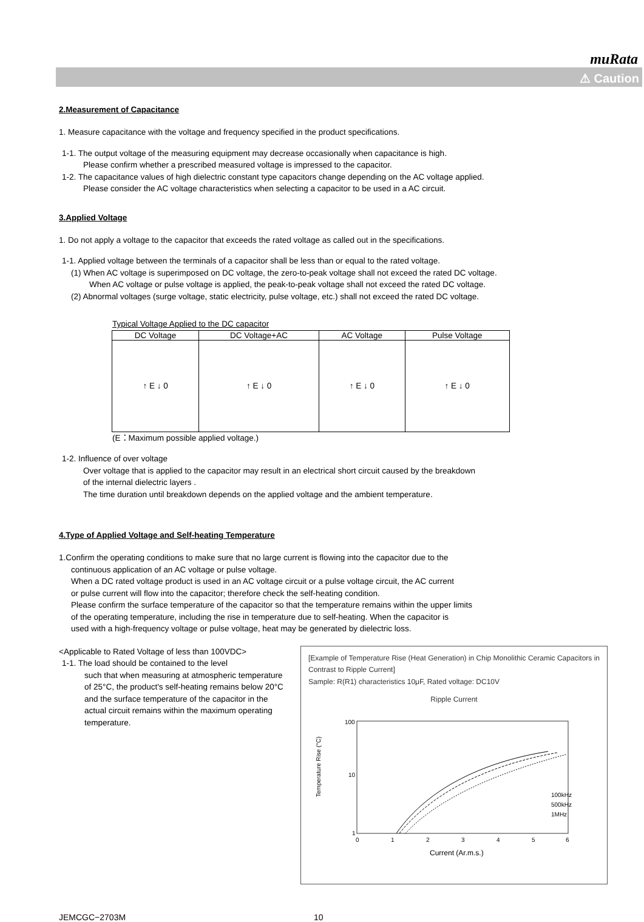muRata
⚠ Caution
2.Measurement of Capacitance
1. Measure capacitance with the voltage and frequency specified in the product specifications.
1-1. The output voltage of the measuring equipment may decrease occasionally when capacitance is high.
Please confirm whether a prescribed measured voltage is impressed to the capacitor.
1-2. The capacitance values of high dielectric constant type capacitors change depending on the AC voltage applied.
Please consider the AC voltage characteristics when selecting a capacitor to be used in a AC circuit.
3.Applied Voltage
1. Do not apply a voltage to the capacitor that exceeds the rated voltage as called out in the specifications.
1-1. Applied voltage between the terminals of a capacitor shall be less than or equal to the rated voltage.
(1) When AC voltage is superimposed on DC voltage, the zero-to-peak voltage shall not exceed the rated DC voltage.
When AC voltage or pulse voltage is applied, the peak-to-peak voltage shall not exceed the rated DC voltage.
(2) Abnormal voltages (surge voltage, static electricity, pulse voltage, etc.) shall not exceed the rated DC voltage.
Typical Voltage Applied to the DC capacitor
| DC Voltage | DC Voltage+AC | AC Voltage | Pulse Voltage |
| --- | --- | --- | --- |
| ↑ E ↓ 0 | ↑ E ↓ 0 | ↑ E ↓ 0 | ↑ E ↓ 0 |
(E：Maximum possible applied voltage.)
1-2. Influence of over voltage
Over voltage that is applied to the capacitor may result in an electrical short circuit caused by the breakdown
of the internal dielectric layers .
The time duration until breakdown depends on the applied voltage and the ambient temperature.
4.Type of Applied Voltage and Self-heating Temperature
1.Confirm the operating conditions to make sure that no large current is flowing into the capacitor due to the
continuous application of an AC voltage or pulse voltage.
When a DC rated voltage product is used in an AC voltage circuit or a pulse voltage circuit, the AC current
or pulse current will flow into the capacitor; therefore check the self-heating condition.
Please confirm the surface temperature of the capacitor so that the temperature remains within the upper limits
of the operating temperature, including the rise in temperature due to self-heating. When the capacitor is
used with a high-frequency voltage or pulse voltage, heat may be generated by dielectric loss.
<Applicable to Rated Voltage of less than 100VDC>
1-1. The load should be contained to the level
such that when measuring at atmospheric temperature of 25°C, the product's self-heating remains below 20°C and the surface temperature of the capacitor in the actual circuit remains within the maximum operating temperature.
[Example of Temperature Rise (Heat Generation) in Chip Monolithic Ceramic Capacitors in Contrast to Ripple Current]
Sample: R(R1) characteristics 10μF, Rated voltage: DC10V
Ripple Current
Temperature Rise (°C)
100
10
1
100kHz
500kHz
1MHz
0
1
2
3
4
5
6
Current (Ar.m.s.)
JEMCGC−2703M 10